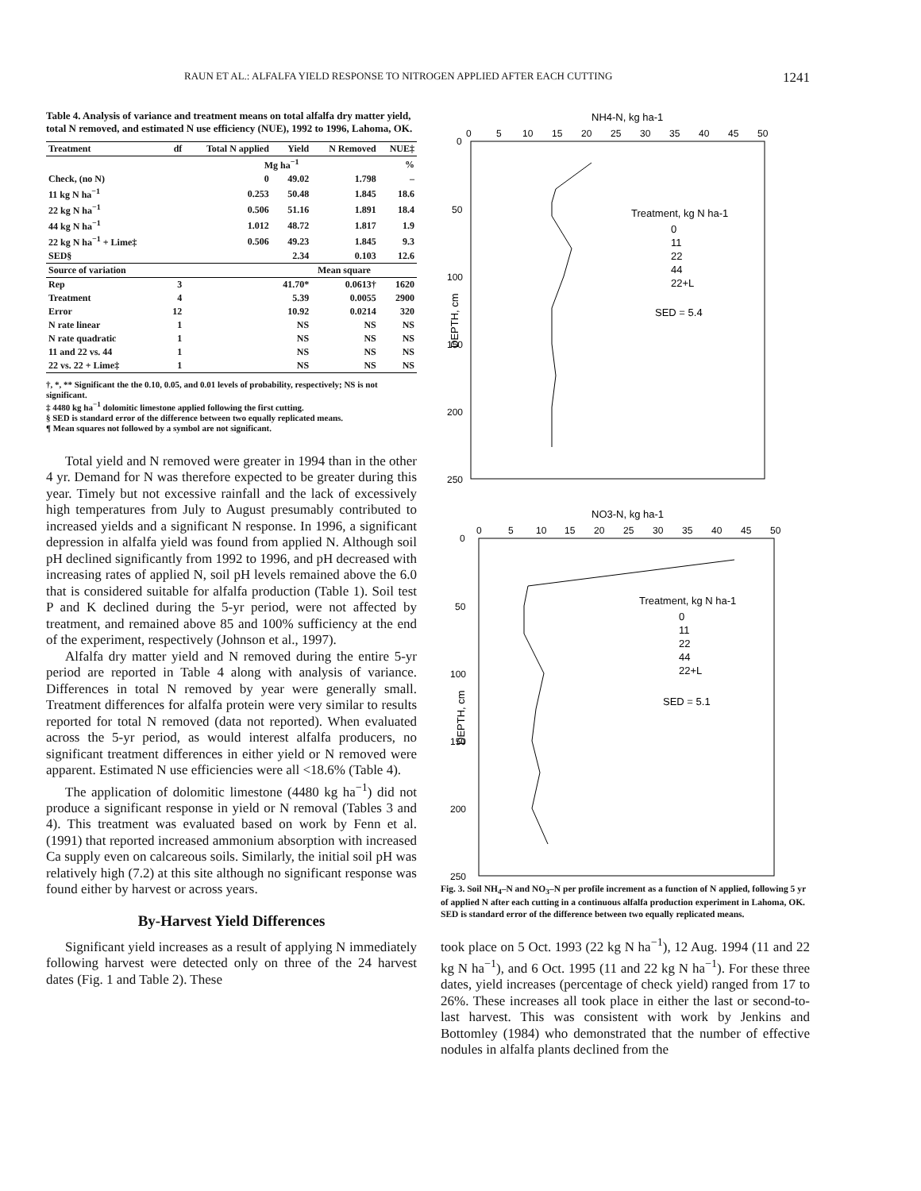RAUN ET AL.: ALFALFA YIELD RESPONSE TO NITROGEN APPLIED AFTER EACH CUTTING 1241
Table 4. Analysis of variance and treatment means on total alfalfa dry matter yield, total N removed, and estimated N use efficiency (NUE), 1992 to 1996, Lahoma, OK.
| Treatment | df | Total N applied | Yield | N Removed | NUE‡ |
| --- | --- | --- | --- | --- | --- |
| | | Mg ha<sup>−1</sup> | | | % |
| Check, (no N) | | 0 | 49.02 | 1.798 | – |
| 11 kg N ha<sup>−1</sup> | | 0.253 | 50.48 | 1.845 | 18.6 |
| 22 kg N ha<sup>−1</sup> | | 0.506 | 51.16 | 1.891 | 18.4 |
| 44 kg N ha<sup>−1</sup> | | 1.012 | 48.72 | 1.817 | 1.9 |
| 22 kg N ha<sup>−1</sup> + Lime‡ | | 0.506 | 49.23 | 1.845 | 9.3 |
| SED§ | | | 2.34 | 0.103 | 12.6 |
| Source of variation | | | Mean square | | |
| Rep | 3 | | 41.70* | 0.0613† | 1620 |
| Treatment | 4 | | 5.39 | 0.0055 | 2900 |
| Error | 12 | | 10.92 | 0.0214 | 320 |
| N rate linear | 1 | | NS | NS | NS |
| N rate quadratic | 1 | | NS | NS | NS |
| 11 and 22 vs. 44 | 1 | | NS | NS | NS |
| 22 vs. 22 + Lime‡ | 1 | | NS | NS | NS |
†, *, ** Significant the the 0.10, 0.05, and 0.01 levels of probability, respectively; NS is not significant.
‡ 4480 kg ha<sup>−1</sup> dolomitic limestone applied following the first cutting.
§ SED is standard error of the difference between two equally replicated means.
¶ Mean squares not followed by a symbol are not significant.
Total yield and N removed were greater in 1994 than in the other 4 yr. Demand for N was therefore expected to be greater during this year. Timely but not excessive rainfall and the lack of excessively high temperatures from July to August presumably contributed to increased yields and a significant N response. In 1996, a significant depression in alfalfa yield was found from applied N. Although soil pH declined significantly from 1992 to 1996, and pH decreased with increasing rates of applied N, soil pH levels remained above the 6.0 that is considered suitable for alfalfa production (Table 1). Soil test P and K declined during the 5-yr period, were not affected by treatment, and remained above 85 and 100% sufficiency at the end of the experiment, respectively (Johnson et al., 1997).
Alfalfa dry matter yield and N removed during the entire 5-yr period are reported in Table 4 along with analysis of variance. Differences in total N removed by year were generally small. Treatment differences for alfalfa protein were very similar to results reported for total N removed (data not reported). When evaluated across the 5-yr period, as would interest alfalfa producers, no significant treatment differences in either yield or N removed were apparent. Estimated N use efficiencies were all <18.6% (Table 4).
The application of dolomitic limestone (4480 kg ha<sup>−1</sup>) did not produce a significant response in yield or N removal (Tables 3 and 4). This treatment was evaluated based on work by Fenn et al. (1991) that reported increased ammonium absorption with increased Ca supply even on calcareous soils. Similarly, the initial soil pH was relatively high (7.2) at this site although no significant response was found either by harvest or across years.
By-Harvest Yield Differences
Significant yield increases as a result of applying N immediately following harvest were detected only on three of the 24 harvest dates (Fig. 1 and Table 2). These
NH4-N, kg ha-1
0
5
10
15
20
25
30
35
40
45
50
0
50
100
150
200
250
DEPTH, cm
Treatment, kg N ha-1
0
11
22
44
22+L
SED = 5.4
NO3-N, kg ha-1
0
5
10
15
20
25
30
35
40
45
50
0
50
100
150
200
250
DEPTH, cm
Treatment, kg N ha-1
0
11
22
44
22+L
SED = 5.1
Fig. 3. Soil NH<sub>4</sub>–N and NO<sub>3</sub>–N per profile increment as a function of N applied, following 5 yr of applied N after each cutting in a continuous alfalfa production experiment in Lahoma, OK. SED is standard error of the difference between two equally replicated means.
took place on 5 Oct. 1993 (22 kg N ha<sup>−1</sup>), 12 Aug. 1994 (11 and 22 kg N ha<sup>−1</sup>), and 6 Oct. 1995 (11 and 22 kg N ha<sup>−1</sup>). For these three dates, yield increases (percentage of check yield) ranged from 17 to 26%. These increases all took place in either the last or second-to-last harvest. This was consistent with work by Jenkins and Bottomley (1984) who demonstrated that the number of effective nodules in alfalfa plants declined from the